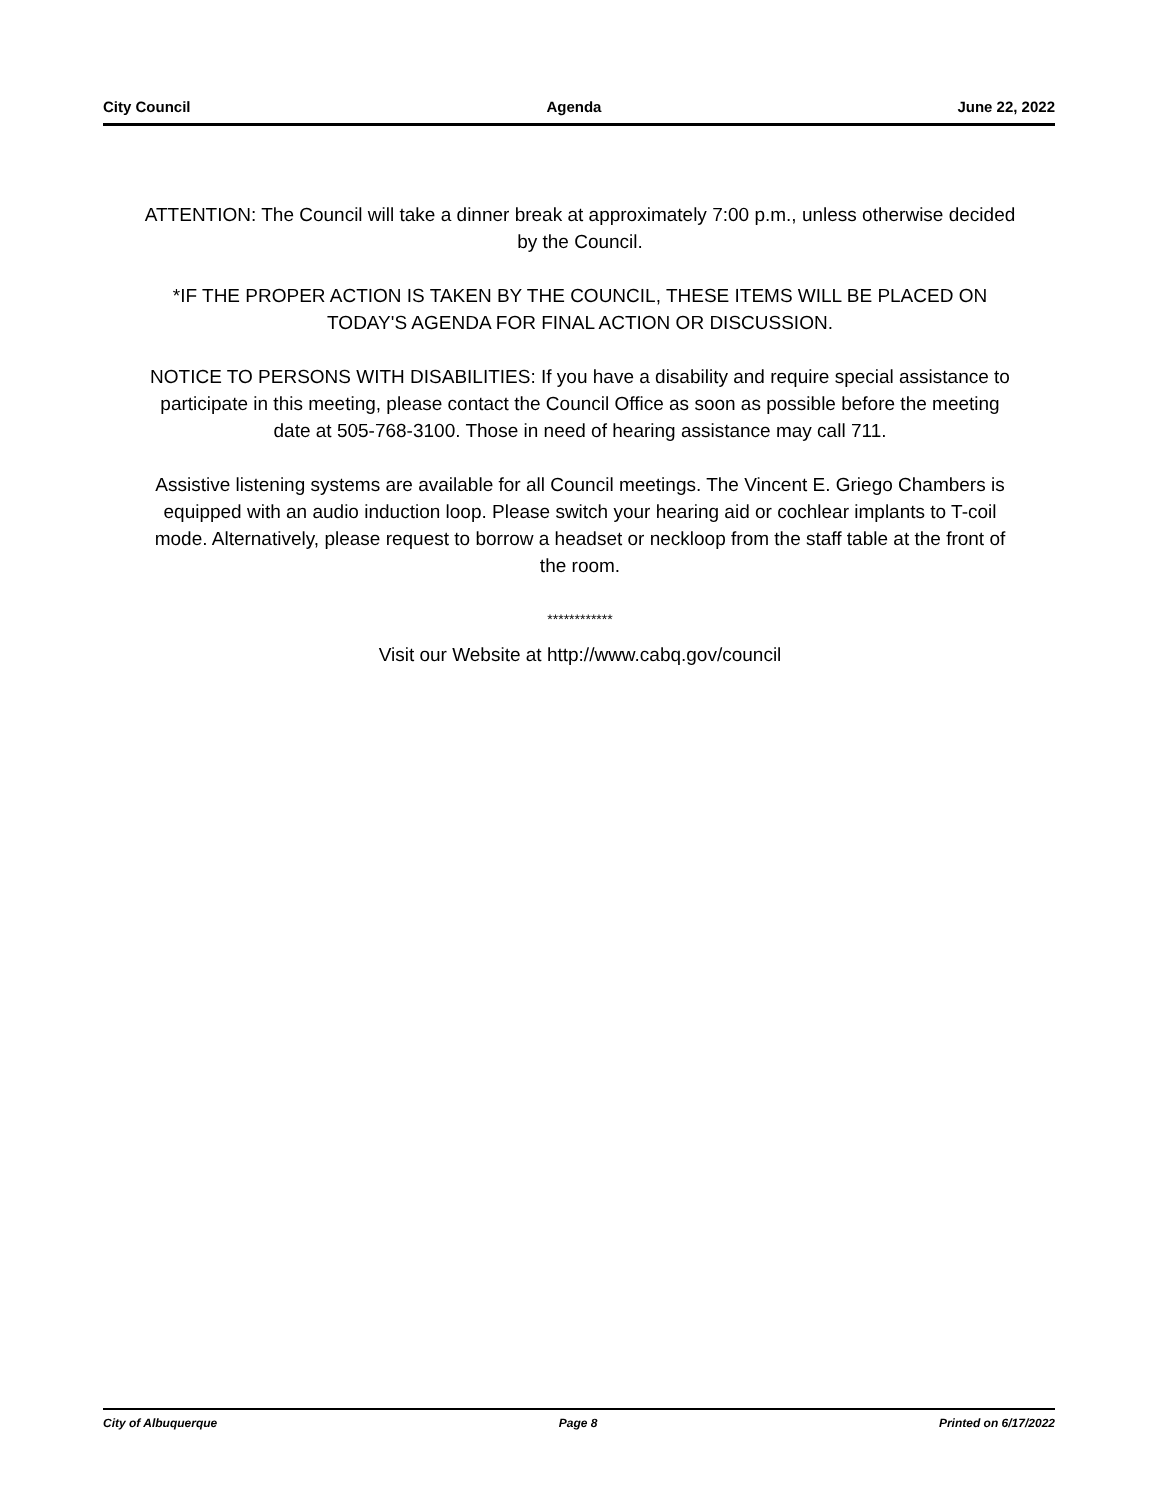City Council Agenda June 22, 2022
ATTENTION: The Council will take a dinner break at approximately 7:00 p.m., unless otherwise decided by the Council.
*IF THE PROPER ACTION IS TAKEN BY THE COUNCIL, THESE ITEMS WILL BE PLACED ON TODAY'S AGENDA FOR FINAL ACTION OR DISCUSSION.
NOTICE TO PERSONS WITH DISABILITIES: If you have a disability and require special assistance to participate in this meeting, please contact the Council Office as soon as possible before the meeting date at 505-768-3100. Those in need of hearing assistance may call 711.
Assistive listening systems are available for all Council meetings. The Vincent E. Griego Chambers is equipped with an audio induction loop. Please switch your hearing aid or cochlear implants to T-coil mode. Alternatively, please request to borrow a headset or neckloop from the staff table at the front of the room.
************
Visit our Website at http://www.cabq.gov/council
City of Albuquerque Page 8 Printed on 6/17/2022